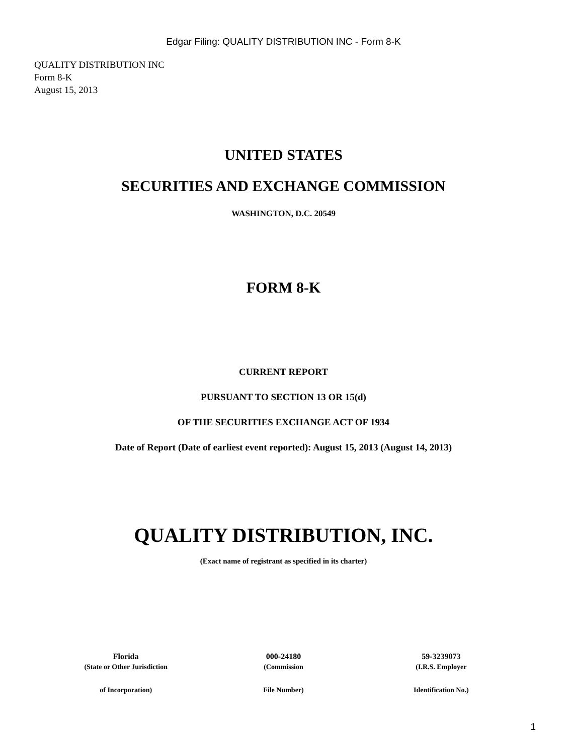Edgar Filing: QUALITY DISTRIBUTION INC - Form 8-K
QUALITY DISTRIBUTION INC
Form 8-K
August 15, 2013
UNITED STATES
SECURITIES AND EXCHANGE COMMISSION
WASHINGTON, D.C. 20549
FORM 8-K
CURRENT REPORT
PURSUANT TO SECTION 13 OR 15(d)
OF THE SECURITIES EXCHANGE ACT OF 1934
Date of Report (Date of earliest event reported): August 15, 2013 (August 14, 2013)
QUALITY DISTRIBUTION, INC.
(Exact name of registrant as specified in its charter)
| Florida | 000-24180 | 59-3239073 |
| (State or Other Jurisdiction | (Commission | (I.R.S. Employer |
| of Incorporation) | File Number) | Identification No.) |
1